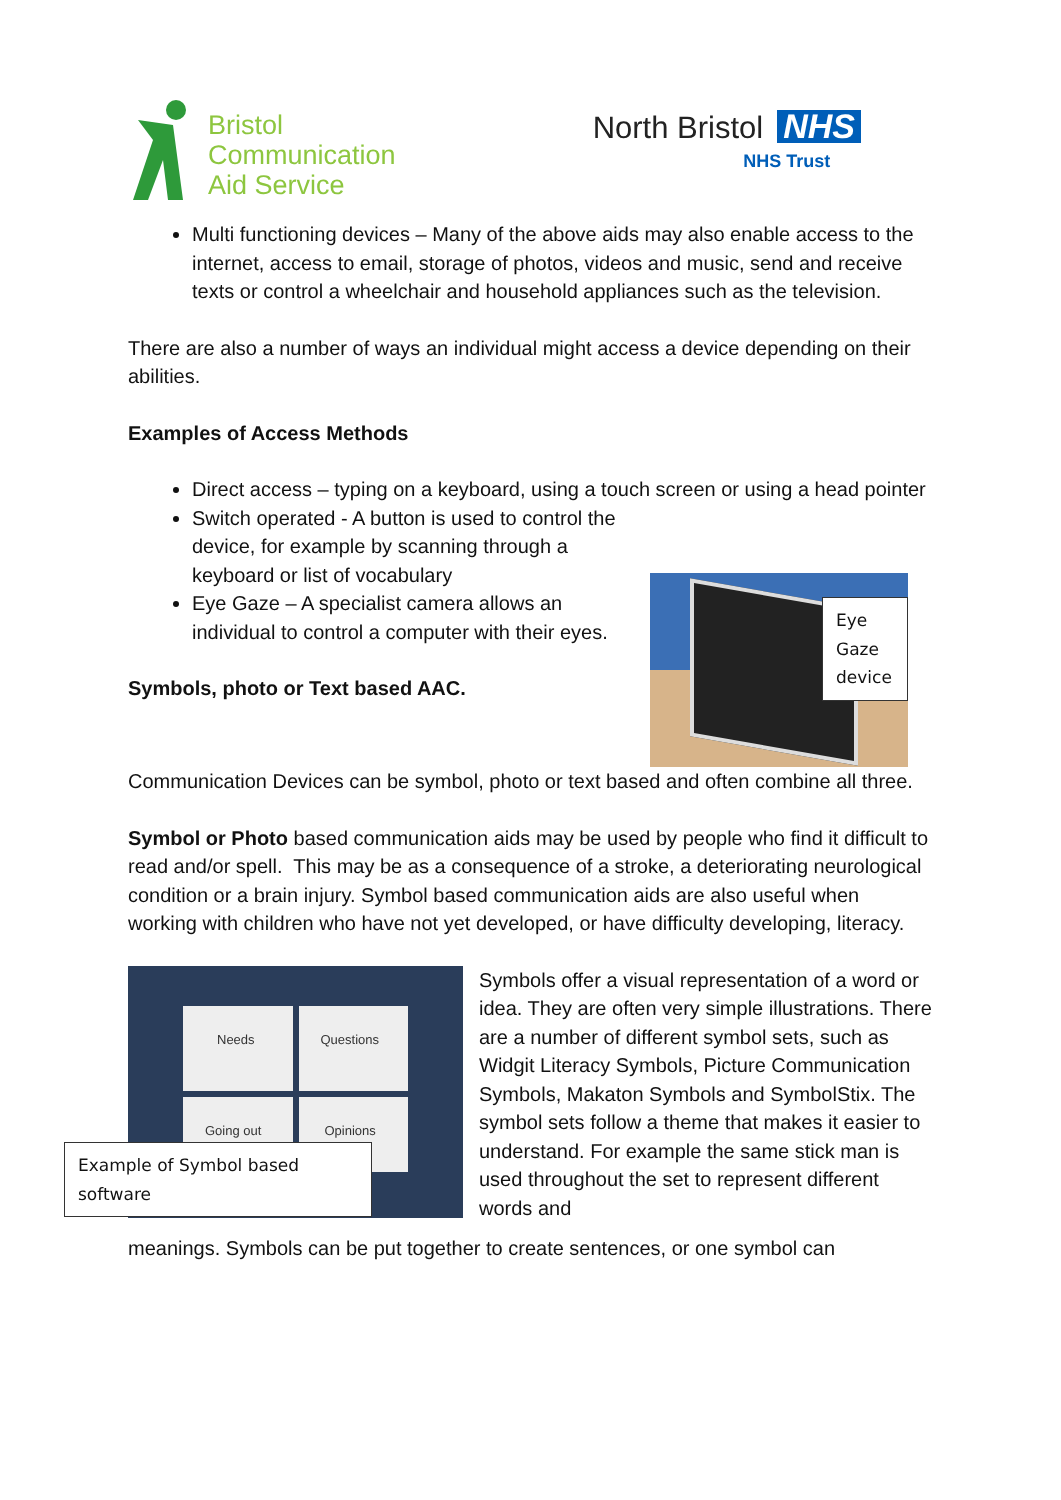Bristol
Communication
Aid Service
North Bristol NHS
NHS Trust
Multi functioning devices – Many of the above aids may also enable access to the internet, access to email, storage of photos, videos and music, send and receive texts or control a wheelchair and household appliances such as the television.
There are also a number of ways an individual might access a device depending on their abilities.
Examples of Access Methods
Direct access – typing on a keyboard, using a touch screen or using a head pointer
Switch operated - A button is used to control the device, for example by scanning through a keyboard or list of vocabulary
Eye Gaze – A specialist camera allows an individual to control a computer with their eyes.
Symbols, photo or Text based AAC.
Eye Gaze device
Communication Devices can be symbol, photo or text based and often combine all three.
Symbol or Photo based communication aids may be used by people who find it difficult to read and/or spell. This may be as a consequence of a stroke, a deteriorating neurological condition or a brain injury. Symbol based communication aids are also useful when working with children who have not yet developed, or have difficulty developing, literacy.
Needs
Questions
Going out
Opinions
Symbols offer a visual representation of a word or idea. They are often very simple illustrations. There are a number of different symbol sets, such as Widgit Literacy Symbols, Picture Communication Symbols, Makaton Symbols and SymbolStix. The symbol sets follow a theme that makes it easier to understand. For example the same stick man is used throughout the set to represent different words and
Example of Symbol based software
meanings. Symbols can be put together to create sentences, or one symbol can